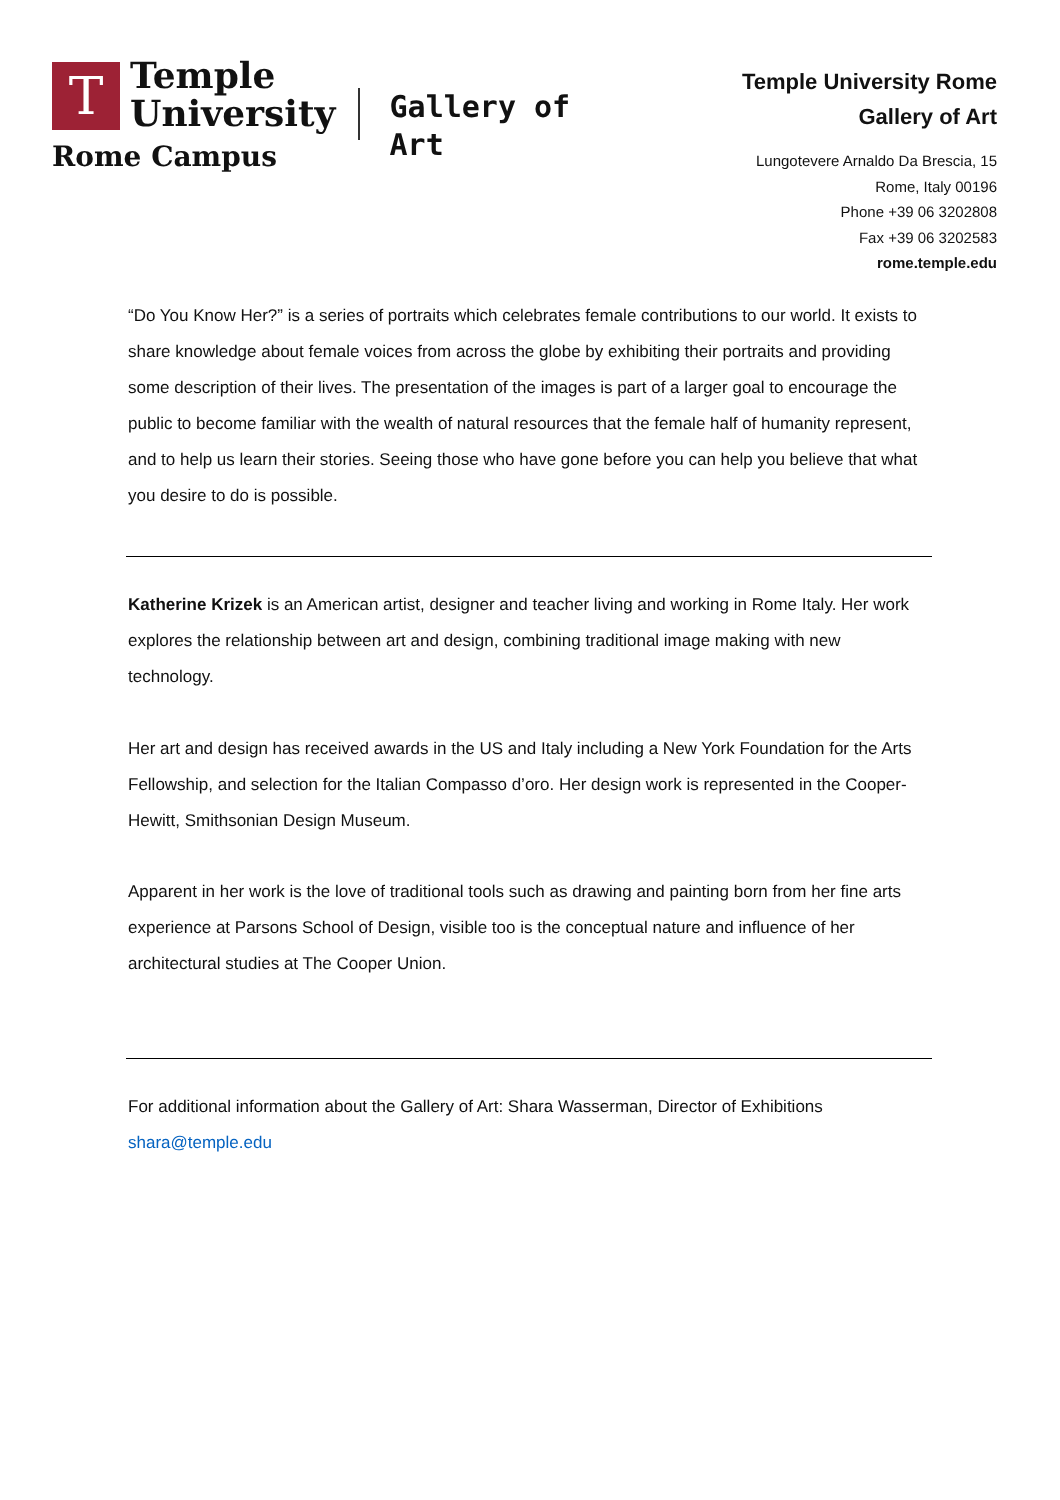T
Temple
University
Gallery of
Art
Temple University Rome
Gallery of Art
Lungotevere Arnaldo Da Brescia, 15
Rome, Italy 00196
Phone +39 06 3202808
Fax +39 06 3202583
rome.temple.edu
Rome Campus
“Do You Know Her?” is a series of portraits which celebrates female contributions to our world. It exists to share knowledge about female voices from across the globe by exhibiting their portraits and providing some description of their lives. The presentation of the images is part of a larger goal to encourage the public to become familiar with the wealth of natural resources that the female half of humanity represent, and to help us learn their stories. Seeing those who have gone before you can help you believe that what you desire to do is possible.
Katherine Krizek is an American artist, designer and teacher living and working in Rome Italy. Her work explores the relationship between art and design, combining traditional image making with new technology.
Her art and design has received awards in the US and Italy including a New York Foundation for the Arts Fellowship, and selection for the Italian Compasso d’oro. Her design work is represented in the Cooper-Hewitt, Smithsonian Design Museum.
Apparent in her work is the love of traditional tools such as drawing and painting born from her fine arts experience at Parsons School of Design, visible too is the conceptual nature and influence of her architectural studies at The Cooper Union.
For additional information about the Gallery of Art: Shara Wasserman, Director of Exhibitions
shara@temple.edu